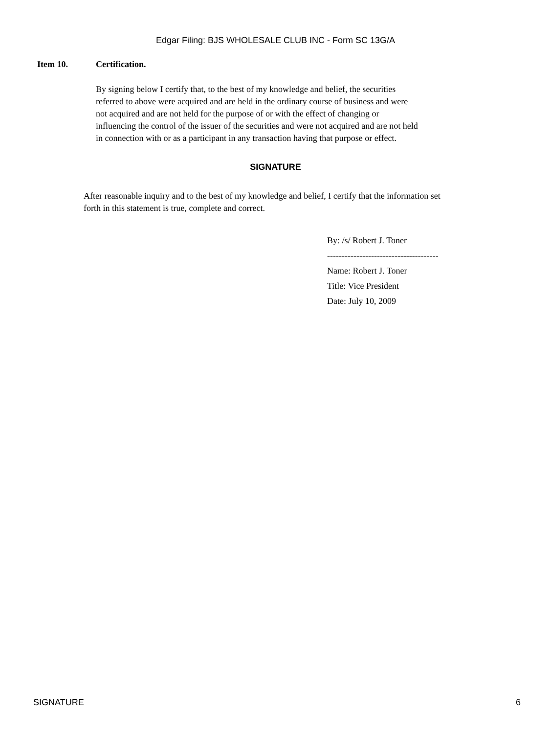Edgar Filing: BJS WHOLESALE CLUB INC - Form SC 13G/A
Item 10. Certification.
By signing below I certify that, to the best of my knowledge and belief, the securities referred to above were acquired and are held in the ordinary course of business and were not acquired and are not held for the purpose of or with the effect of changing or influencing the control of the issuer of the securities and were not acquired and are not held in connection with or as a participant in any transaction having that purpose or effect.
SIGNATURE
After reasonable inquiry and to the best of my knowledge and belief, I certify that the information set forth in this statement is true, complete and correct.
By: /s/ Robert J. Toner
--------------------------------------
Name: Robert J. Toner
Title: Vice President
Date: July 10, 2009
SIGNATURE 6